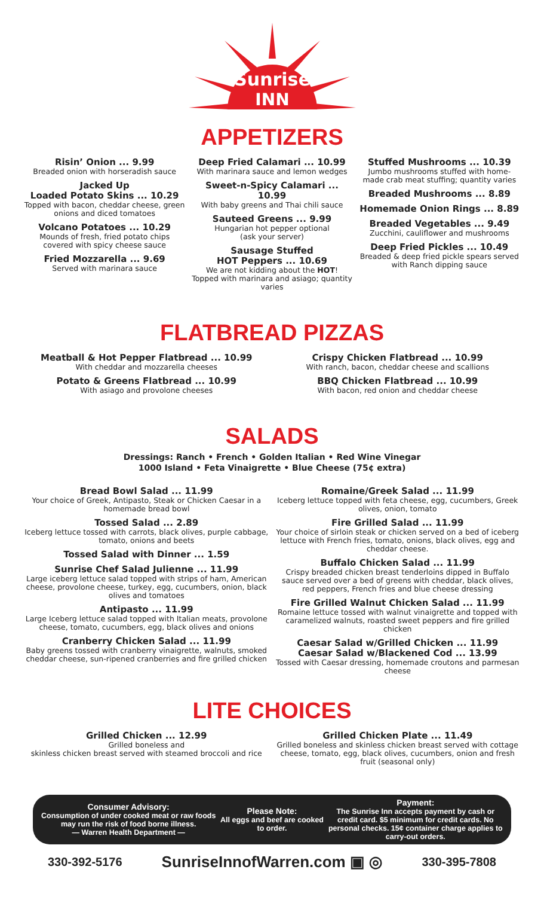Sunrise
INN
APPETIZERS
Risin’ Onion ... 9.99
Breaded onion with horseradish sauce
Jacked Up
Loaded Potato Skins ... 10.29
Topped with bacon, cheddar cheese, green onions and diced tomatoes
Volcano Potatoes ... 10.29
Mounds of fresh, fried potato chips covered with spicy cheese sauce
Fried Mozzarella ... 9.69
Served with marinara sauce
Deep Fried Calamari ... 10.99
With marinara sauce and lemon wedges
Sweet-n-Spicy Calamari ... 10.99
With baby greens and Thai chili sauce
Sauteed Greens ... 9.99
Hungarian hot pepper optional
(ask your server)
Sausage Stuffed
HOT Peppers ... 10.69
We are not kidding about the HOT!
Topped with marinara and asiago; quantity varies
Stuffed Mushrooms ... 10.39
Jumbo mushrooms stuffed with home-made crab meat stuffing; quantity varies
Breaded Mushrooms ... 8.89
Homemade Onion Rings ... 8.89
Breaded Vegetables ... 9.49
Zucchini, cauliflower and mushrooms
Deep Fried Pickles ... 10.49
Breaded & deep fried pickle spears served with Ranch dipping sauce
FLATBREAD PIZZAS
Meatball & Hot Pepper Flatbread ... 10.99
With cheddar and mozzarella cheeses
Potato & Greens Flatbread ... 10.99
With asiago and provolone cheeses
Crispy Chicken Flatbread ... 10.99
With ranch, bacon, cheddar cheese and scallions
BBQ Chicken Flatbread ... 10.99
With bacon, red onion and cheddar cheese
SALADS
Dressings: Ranch • French • Golden Italian • Red Wine Vinegar
1000 Island • Feta Vinaigrette • Blue Cheese (75¢ extra)
Bread Bowl Salad ... 11.99
Your choice of Greek, Antipasto, Steak or Chicken Caesar in a homemade bread bowl
Tossed Salad ... 2.89
Iceberg lettuce tossed with carrots, black olives, purple cabbage, tomato, onions and beets
Tossed Salad with Dinner ... 1.59
Sunrise Chef Salad Julienne ... 11.99
Large iceberg lettuce salad topped with strips of ham, American cheese, provolone cheese, turkey, egg, cucumbers, onion, black olives and tomatoes
Antipasto ... 11.99
Large Iceberg lettuce salad topped with Italian meats, provolone cheese, tomato, cucumbers, egg, black olives and onions
Cranberry Chicken Salad ... 11.99
Baby greens tossed with cranberry vinaigrette, walnuts, smoked cheddar cheese, sun-ripened cranberries and fire grilled chicken
Romaine/Greek Salad ... 11.99
Iceberg lettuce topped with feta cheese, egg, cucumbers, Greek olives, onion, tomato
Fire Grilled Salad ... 11.99
Your choice of sirloin steak or chicken served on a bed of iceberg lettuce with French fries, tomato, onions, black olives, egg and cheddar cheese.
Buffalo Chicken Salad ... 11.99
Crispy breaded chicken breast tenderloins dipped in Buffalo sauce served over a bed of greens with cheddar, black olives, red peppers, French fries and blue cheese dressing
Fire Grilled Walnut Chicken Salad ... 11.99
Romaine lettuce tossed with walnut vinaigrette and topped with caramelized walnuts, roasted sweet peppers and fire grilled chicken
Caesar Salad w/Grilled Chicken ... 11.99
Caesar Salad w/Blackened Cod ... 13.99
Tossed with Caesar dressing, homemade croutons and parmesan cheese
LITE CHOICES
Grilled Chicken ... 12.99
Grilled boneless and
skinless chicken breast served with steamed broccoli and rice
Grilled Chicken Plate ... 11.49
Grilled boneless and skinless chicken breast served with cottage cheese, tomato, egg, black olives, cucumbers, onion and fresh fruit (seasonal only)
Consumer Advisory:
Consumption of under cooked meat or raw foods may run the risk of food borne illness.
— Warren Health Department —
Please Note:
All eggs and beef are cooked to order.
Payment:
The Sunrise Inn accepts payment by cash or credit card. $5 minimum for credit cards. No personal checks. 15¢ container charge applies to carry-out orders.
330-392-5176 SunriseInnofWarren.com ▣ ◎ 330-395-7808